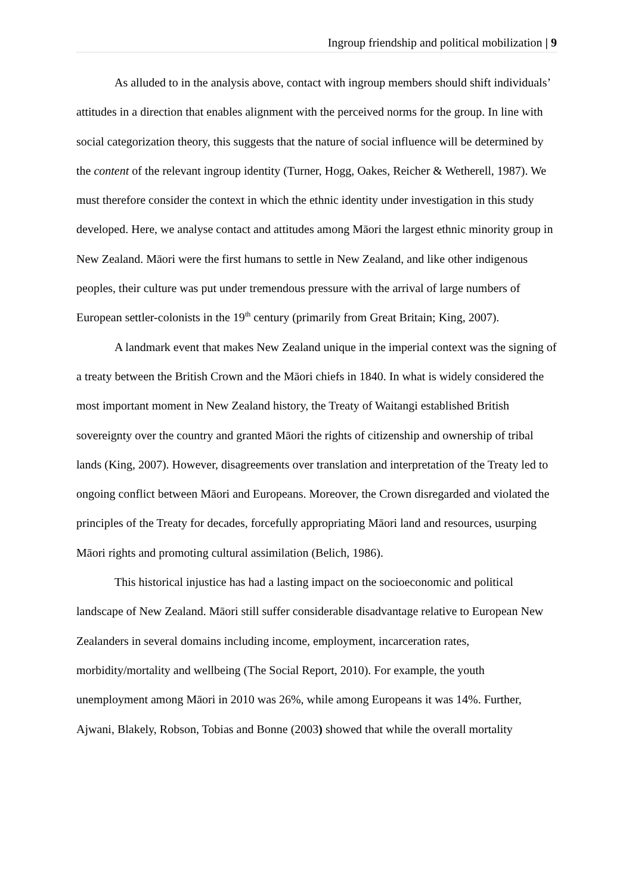Ingroup friendship and political mobilization | 9
As alluded to in the analysis above, contact with ingroup members should shift individuals’ attitudes in a direction that enables alignment with the perceived norms for the group. In line with social categorization theory, this suggests that the nature of social influence will be determined by the content of the relevant ingroup identity (Turner, Hogg, Oakes, Reicher & Wetherell, 1987). We must therefore consider the context in which the ethnic identity under investigation in this study developed. Here, we analyse contact and attitudes among Māori the largest ethnic minority group in New Zealand. Māori were the first humans to settle in New Zealand, and like other indigenous peoples, their culture was put under tremendous pressure with the arrival of large numbers of European settler-colonists in the 19<sup>th</sup> century (primarily from Great Britain; King, 2007).
A landmark event that makes New Zealand unique in the imperial context was the signing of a treaty between the British Crown and the Māori chiefs in 1840. In what is widely considered the most important moment in New Zealand history, the Treaty of Waitangi established British sovereignty over the country and granted Māori the rights of citizenship and ownership of tribal lands (King, 2007). However, disagreements over translation and interpretation of the Treaty led to ongoing conflict between Māori and Europeans. Moreover, the Crown disregarded and violated the principles of the Treaty for decades, forcefully appropriating Māori land and resources, usurping Māori rights and promoting cultural assimilation (Belich, 1986).
This historical injustice has had a lasting impact on the socioeconomic and political landscape of New Zealand. Māori still suffer considerable disadvantage relative to European New Zealanders in several domains including income, employment, incarceration rates, morbidity/mortality and wellbeing (The Social Report, 2010). For example, the youth unemployment among Māori in 2010 was 26%, while among Europeans it was 14%. Further, Ajwani, Blakely, Robson, Tobias and Bonne (2003) showed that while the overall mortality